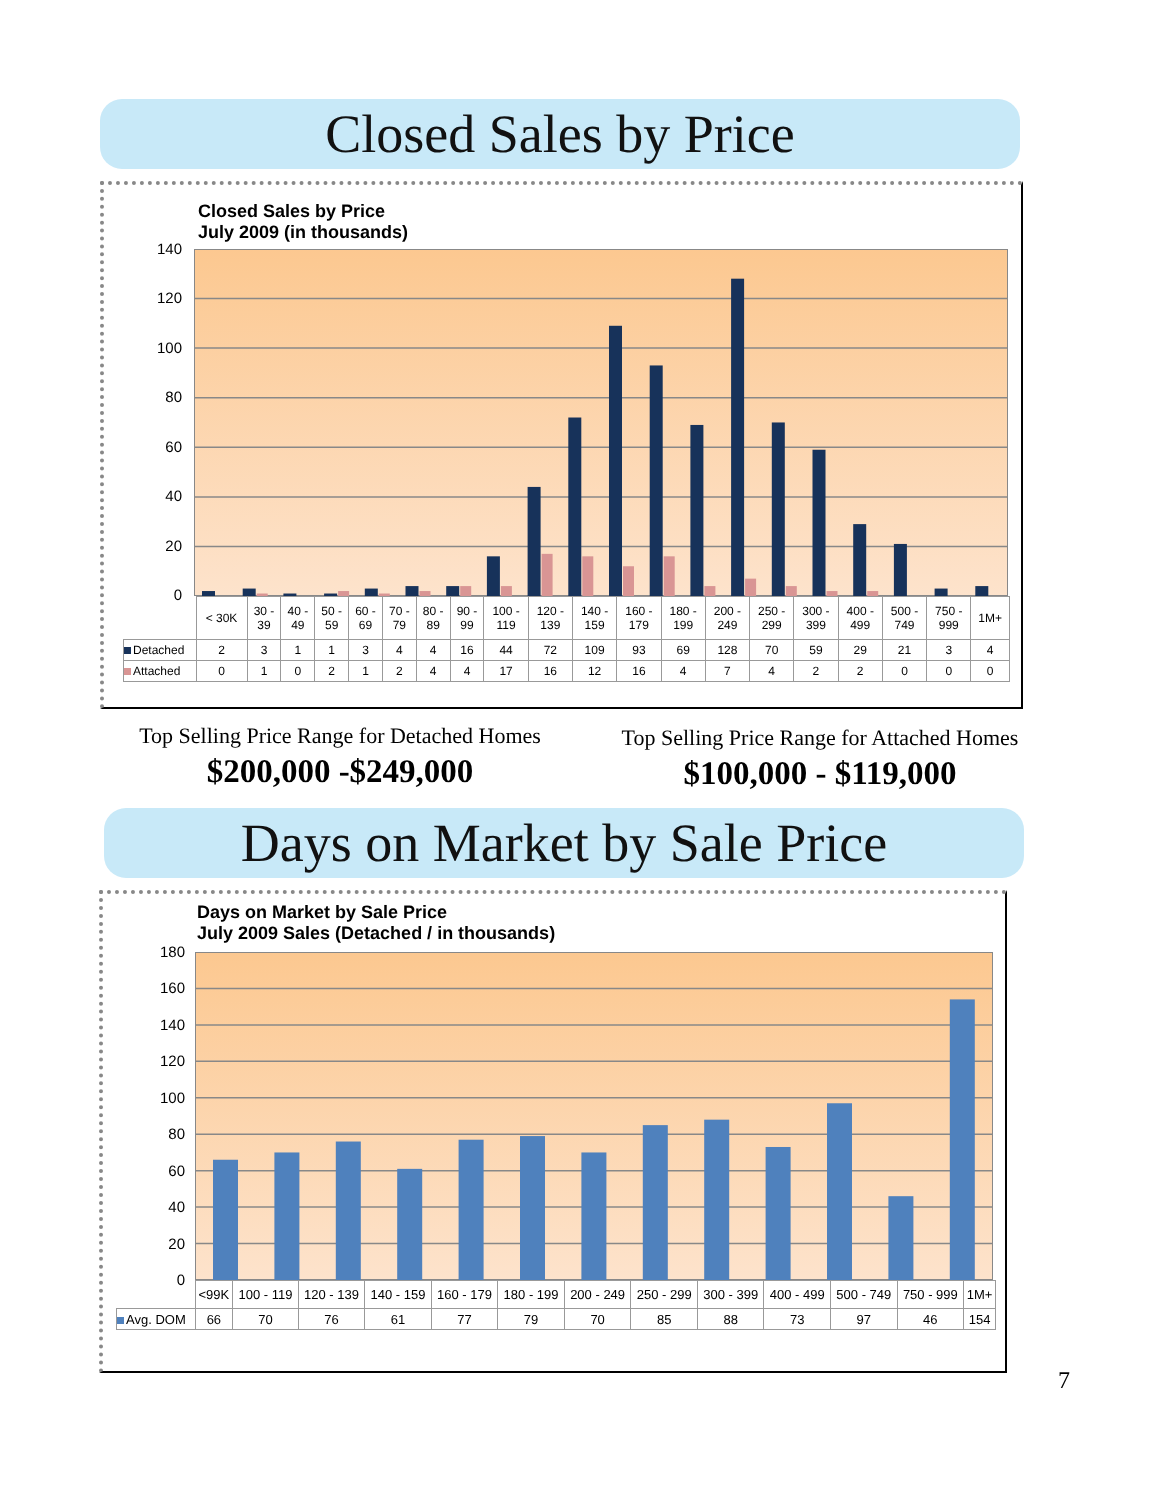Closed Sales by Price
Closed Sales by Price
July 2009 (in thousands)
140
120
100
80
60
40
20
0
| | < 30K | 30 - 39 | 40 - 49 | 50 - 59 | 60 - 69 | 70 - 79 | 80 - 89 | 90 - 99 | 100 - 119 | 120 - 139 | 140 - 159 | 160 - 179 | 180 - 199 | 200 - 249 | 250 - 299 | 300 - 399 | 400 - 499 | 500 - 749 | 750 - 999 | 1M+ |
| Detached | 2 | 3 | 1 | 1 | 3 | 4 | 4 | 16 | 44 | 72 | 109 | 93 | 69 | 128 | 70 | 59 | 29 | 21 | 3 | 4 |
| Attached | 0 | 1 | 0 | 2 | 1 | 2 | 4 | 4 | 17 | 16 | 12 | 16 | 4 | 7 | 4 | 2 | 2 | 0 | 0 | 0 |
Top Selling Price Range for Detached Homes
$200,000 -$249,000
Top Selling Price Range for Attached Homes
$100,000 - $119,000
Days on Market by Sale Price
Days on Market by Sale Price
July 2009 Sales (Detached / in thousands)
180
160
140
120
100
80
60
40
20
0
| | <99K | 100 - 119 | 120 - 139 | 140 - 159 | 160 - 179 | 180 - 199 | 200 - 249 | 250 - 299 | 300 - 399 | 400 - 499 | 500 - 749 | 750 - 999 | 1M+ |
| Avg. DOM | 66 | 70 | 76 | 61 | 77 | 79 | 70 | 85 | 88 | 73 | 97 | 46 | 154 |
7